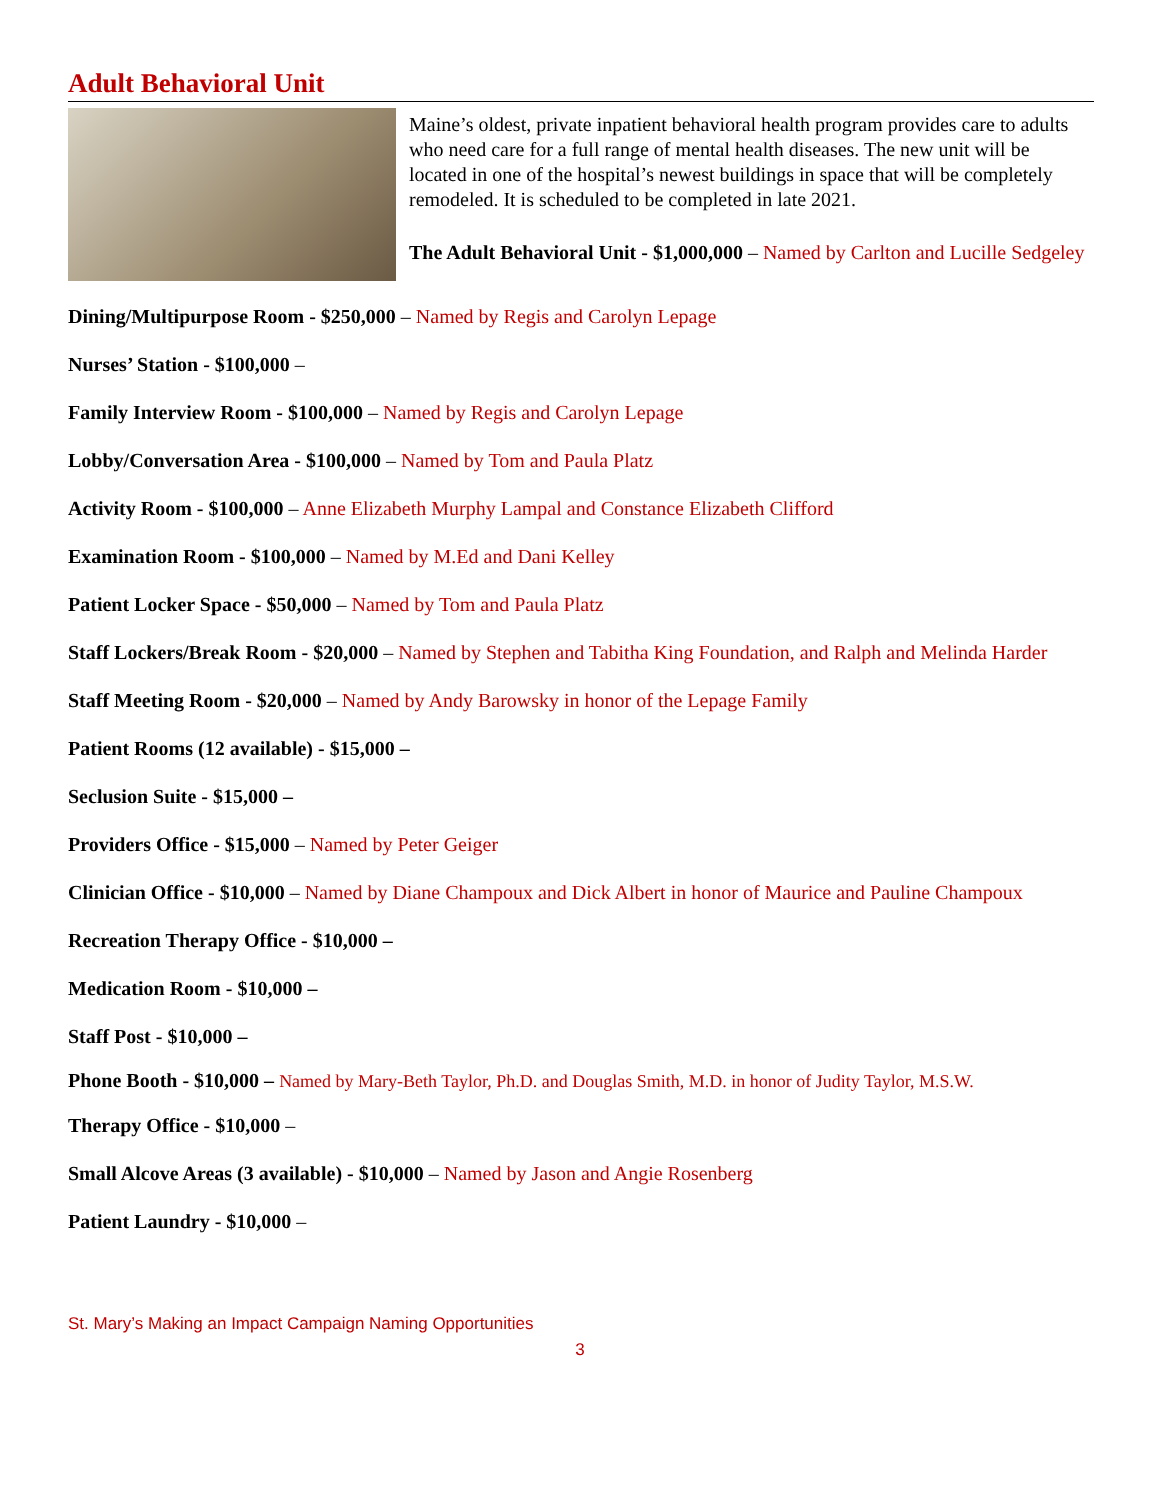Adult Behavioral Unit
Maine’s oldest, private inpatient behavioral health program provides care to adults who need care for a full range of mental health diseases. The new unit will be located in one of the hospital’s newest buildings in space that will be completely remodeled. It is scheduled to be completed in late 2021.
The Adult Behavioral Unit - $1,000,000 – Named by Carlton and Lucille Sedgeley
Dining/Multipurpose Room - $250,000 – Named by Regis and Carolyn Lepage
Nurses’ Station - $100,000 –
Family Interview Room - $100,000 – Named by Regis and Carolyn Lepage
Lobby/Conversation Area - $100,000 – Named by Tom and Paula Platz
Activity Room - $100,000 – Anne Elizabeth Murphy Lampal and Constance Elizabeth Clifford
Examination Room - $100,000 – Named by M.Ed and Dani Kelley
Patient Locker Space - $50,000 – Named by Tom and Paula Platz
Staff Lockers/Break Room - $20,000 – Named by Stephen and Tabitha King Foundation, and Ralph and Melinda Harder
Staff Meeting Room - $20,000 – Named by Andy Barowsky in honor of the Lepage Family
Patient Rooms (12 available) - $15,000 –
Seclusion Suite - $15,000 –
Providers Office - $15,000 – Named by Peter Geiger
Clinician Office - $10,000 – Named by Diane Champoux and Dick Albert in honor of Maurice and Pauline Champoux
Recreation Therapy Office - $10,000 –
Medication Room - $10,000 –
Staff Post - $10,000 –
Phone Booth - $10,000 – Named by Mary-Beth Taylor, Ph.D. and Douglas Smith, M.D. in honor of Judity Taylor, M.S.W.
Therapy Office - $10,000 –
Small Alcove Areas (3 available) - $10,000 – Named by Jason and Angie Rosenberg
Patient Laundry - $10,000 –
St. Mary’s Making an Impact Campaign Naming Opportunities
3